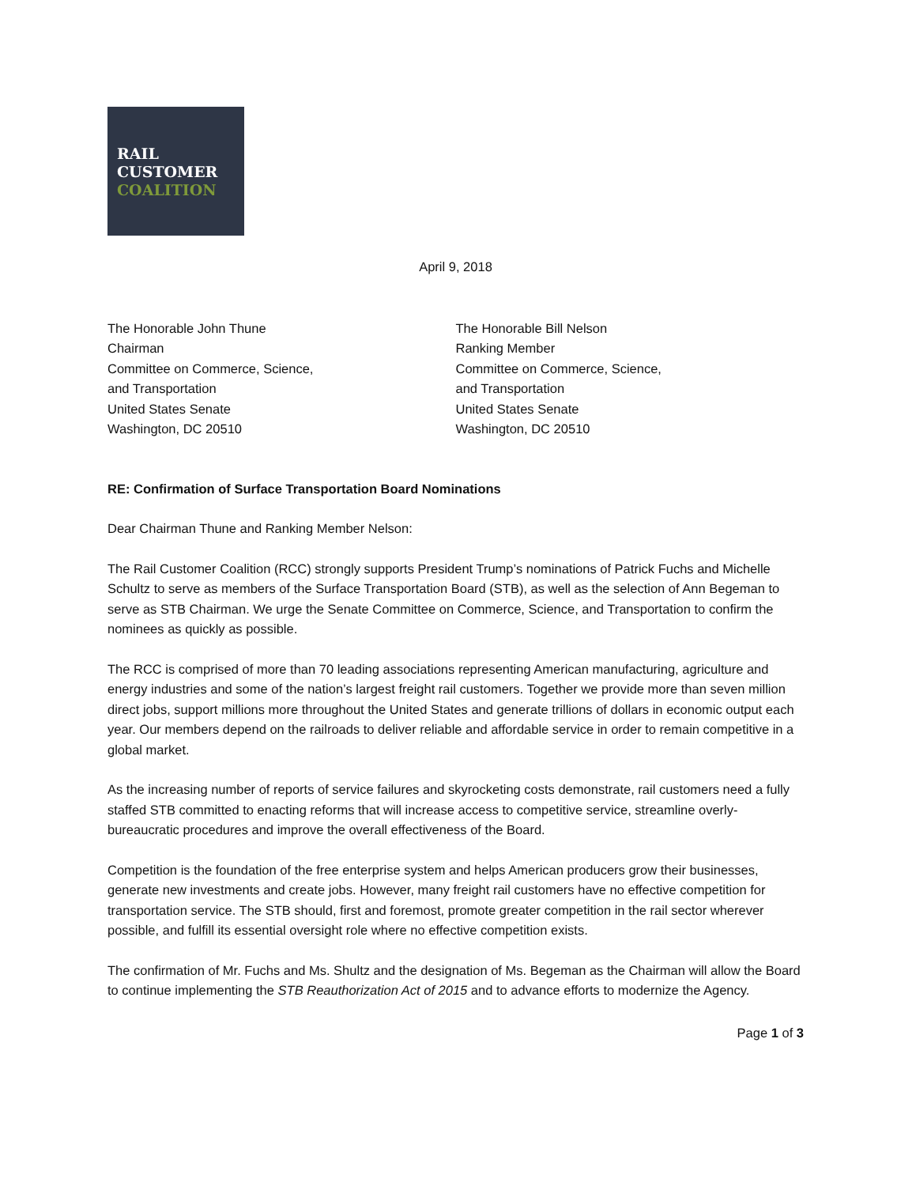RAIL
CUSTOMER
COALITION
April 9, 2018
The Honorable John Thune
Chairman
Committee on Commerce, Science,
and Transportation
United States Senate
Washington, DC 20510
The Honorable Bill Nelson
Ranking Member
Committee on Commerce, Science,
and Transportation
United States Senate
Washington, DC 20510
RE: Confirmation of Surface Transportation Board Nominations
Dear Chairman Thune and Ranking Member Nelson:
The Rail Customer Coalition (RCC) strongly supports President Trump’s nominations of Patrick Fuchs and Michelle Schultz to serve as members of the Surface Transportation Board (STB), as well as the selection of Ann Begeman to serve as STB Chairman. We urge the Senate Committee on Commerce, Science, and Transportation to confirm the nominees as quickly as possible.
The RCC is comprised of more than 70 leading associations representing American manufacturing, agriculture and energy industries and some of the nation’s largest freight rail customers. Together we provide more than seven million direct jobs, support millions more throughout the United States and generate trillions of dollars in economic output each year. Our members depend on the railroads to deliver reliable and affordable service in order to remain competitive in a global market.
As the increasing number of reports of service failures and skyrocketing costs demonstrate, rail customers need a fully staffed STB committed to enacting reforms that will increase access to competitive service, streamline overly-bureaucratic procedures and improve the overall effectiveness of the Board.
Competition is the foundation of the free enterprise system and helps American producers grow their businesses, generate new investments and create jobs. However, many freight rail customers have no effective competition for transportation service. The STB should, first and foremost, promote greater competition in the rail sector wherever possible, and fulfill its essential oversight role where no effective competition exists.
The confirmation of Mr. Fuchs and Ms. Shultz and the designation of Ms. Begeman as the Chairman will allow the Board to continue implementing the STB Reauthorization Act of 2015 and to advance efforts to modernize the Agency.
Page 1 of 3